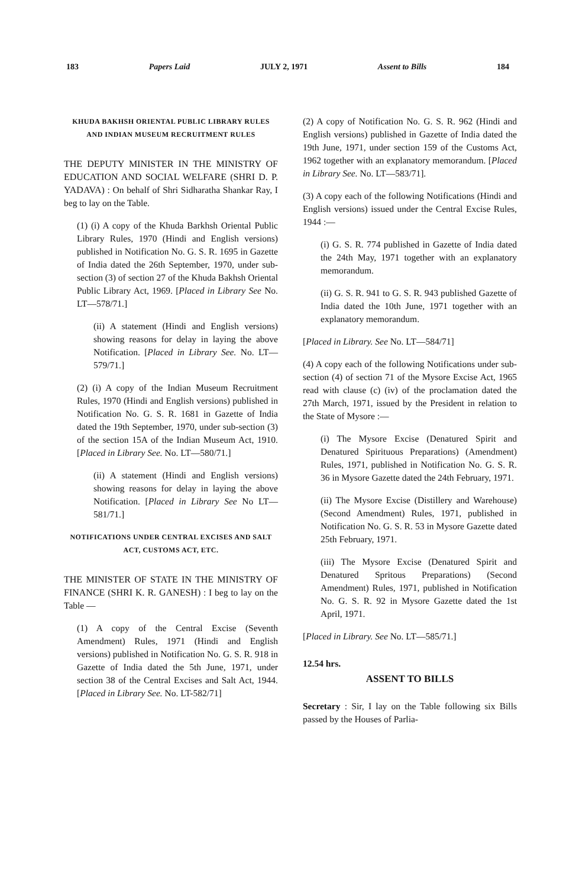183 Papers Laid JULY 2, 1971 Assent to Bills 184
KHUDA BAKHSH ORIENTAL PUBLIC LIBRARY RULES AND INDIAN MUSEUM RECRUITMENT RULES
THE DEPUTY MINISTER IN THE MINISTRY OF EDUCATION AND SOCIAL WELFARE (SHRI D. P. YADAVA) : On behalf of Shri Sidharatha Shankar Ray, I beg to lay on the Table.
(1) (i) A copy of the Khuda Barkhsh Oriental Public Library Rules, 1970 (Hindi and English versions) published in Notification No. G. S. R. 1695 in Gazette of India dated the 26th September, 1970, under sub-section (3) of section 27 of the Khuda Bakhsh Oriental Public Library Act, 1969. [Placed in Library See No. LT—578/71.]
(ii) A statement (Hindi and English versions) showing reasons for delay in laying the above Notification. [Placed in Library See. No. LT—579/71.]
(2) (i) A copy of the Indian Museum Recruitment Rules, 1970 (Hindi and English versions) published in Notification No. G. S. R. 1681 in Gazette of India dated the 19th September, 1970, under sub-section (3) of the section 15A of the Indian Museum Act, 1910. [Placed in Library See. No. LT—580/71.]
(ii) A statement (Hindi and English versions) showing reasons for delay in laying the above Notification. [Placed in Library See No LT—581/71.]
NOTIFICATIONS UNDER CENTRAL EXCISES AND SALT ACT, CUSTOMS ACT, ETC.
THE MINISTER OF STATE IN THE MINISTRY OF FINANCE (SHRI K. R. GANESH) : I beg to lay on the Table —
(1) A copy of the Central Excise (Seventh Amendment) Rules, 1971 (Hindi and English versions) published in Notification No. G. S. R. 918 in Gazette of India dated the 5th June, 1971, under section 38 of the Central Excises and Salt Act, 1944. [Placed in Library See. No. LT-582/71]
(2) A copy of Notification No. G. S. R. 962 (Hindi and English versions) published in Gazette of India dated the 19th June, 1971, under section 159 of the Customs Act, 1962 together with an explanatory memorandum. [Placed in Library See. No. LT—583/71].
(3) A copy each of the following Notifications (Hindi and English versions) issued under the Central Excise Rules, 1944 :—
(i) G. S. R. 774 published in Gazette of India dated the 24th May, 1971 together with an explanatory memorandum.
(ii) G. S. R. 941 to G. S. R. 943 published Gazette of India dated the 10th June, 1971 together with an explanatory memorandum.
[Placed in Library. See No. LT—584/71]
(4) A copy each of the following Notifications under sub-section (4) of section 71 of the Mysore Excise Act, 1965 read with clause (c) (iv) of the proclamation dated the 27th March, 1971, issued by the President in relation to the State of Mysore :—
(i) The Mysore Excise (Denatured Spirit and Denatured Spirituous Preparations) (Amendment) Rules, 1971, published in Notification No. G. S. R. 36 in Mysore Gazette dated the 24th February, 1971.
(ii) The Mysore Excise (Distillery and Warehouse) (Second Amendment) Rules, 1971, published in Notification No. G. S. R. 53 in Mysore Gazette dated 25th February, 1971.
(iii) The Mysore Excise (Denatured Spirit and Denatured Spritous Preparations) (Second Amendment) Rules, 1971, published in Notification No. G. S. R. 92 in Mysore Gazette dated the 1st April, 1971.
[Placed in Library. See No. LT—585/71.]
12.54 hrs.
ASSENT TO BILLS
Secretary : Sir, I lay on the Table following six Bills passed by the Houses of Parlia-